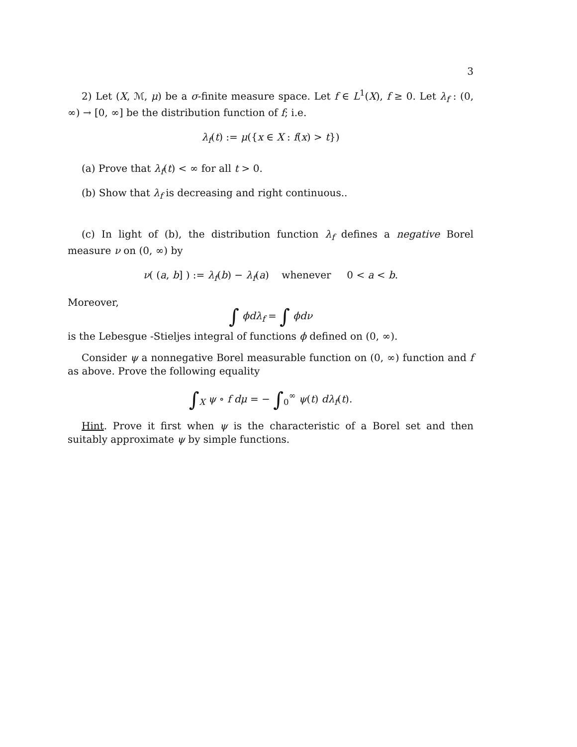3
2) Let (X, ℳ, μ) be a σ-finite measure space. Let f ∈ L<sup>1</sup>(X), f ≥ 0. Let λ<sub>f</sub> : (0, ∞) → [0, ∞] be the distribution function of f; i.e.
λ<sub>f</sub>(t) := μ({x ∈ X : f(x) > t})
(a) Prove that λ<sub>f</sub>(t) < ∞ for all t > 0.
(b) Show that λ<sub>f</sub> is decreasing and right continuous..
(c) In light of (b), the distribution function λ<sub>f</sub> defines a negative Borel measure ν on (0, ∞) by
ν( (a, b] ) := λ<sub>f</sub>(b) − λ<sub>f</sub>(a) whenever 0 < a < b.
Moreover,
∫ ϕdλ<sub>f</sub> = ∫ ϕdν
is the Lebesgue -Stieljes integral of functions ϕ defined on (0, ∞).
Consider ψ a nonnegative Borel measurable function on (0, ∞) function and f as above. Prove the following equality
∫<sub>X</sub> ψ ∘ f dμ = − ∫<sub>0</sub><sup>∞</sup> ψ(t) dλ<sub>f</sub>(t).
Hint. Prove it first when ψ is the characteristic of a Borel set and then suitably approximate ψ by simple functions.